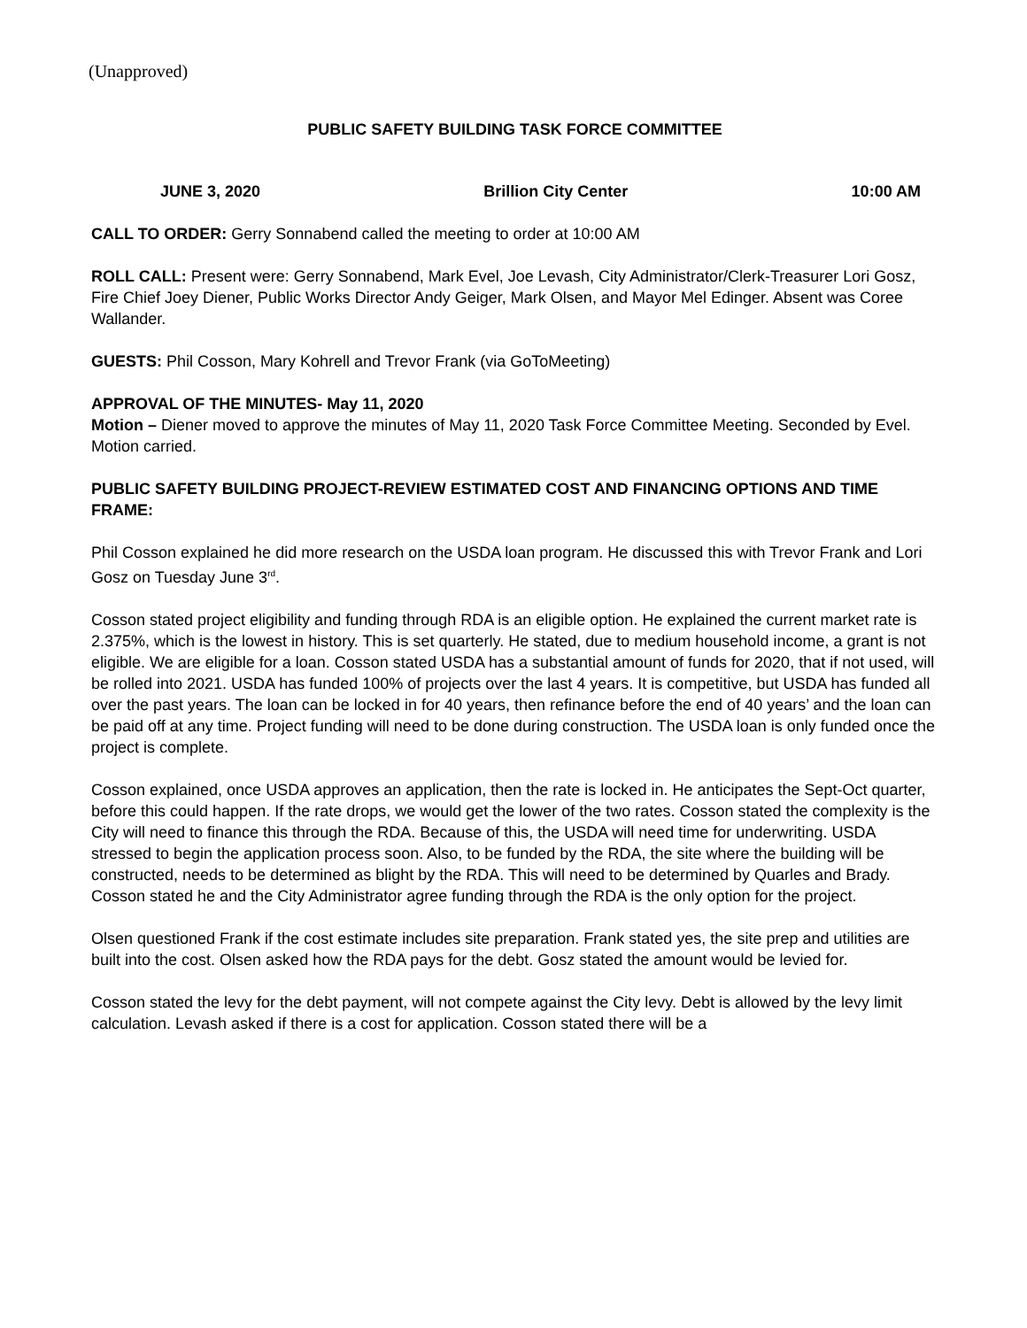(Unapproved)
PUBLIC SAFETY BUILDING TASK FORCE COMMITTEE
JUNE 3, 2020 Brillion City Center 10:00 AM
CALL TO ORDER: Gerry Sonnabend called the meeting to order at 10:00 AM
ROLL CALL: Present were: Gerry Sonnabend, Mark Evel, Joe Levash, City Administrator/Clerk-Treasurer Lori Gosz, Fire Chief Joey Diener, Public Works Director Andy Geiger, Mark Olsen, and Mayor Mel Edinger. Absent was Coree Wallander.
GUESTS: Phil Cosson, Mary Kohrell and Trevor Frank (via GoToMeeting)
APPROVAL OF THE MINUTES- May 11, 2020
Motion – Diener moved to approve the minutes of May 11, 2020 Task Force Committee Meeting. Seconded by Evel. Motion carried.
PUBLIC SAFETY BUILDING PROJECT-REVIEW ESTIMATED COST AND FINANCING OPTIONS AND TIME FRAME:
Phil Cosson explained he did more research on the USDA loan program. He discussed this with Trevor Frank and Lori Gosz on Tuesday June 3<sup>rd</sup>.
Cosson stated project eligibility and funding through RDA is an eligible option. He explained the current market rate is 2.375%, which is the lowest in history. This is set quarterly. He stated, due to medium household income, a grant is not eligible. We are eligible for a loan. Cosson stated USDA has a substantial amount of funds for 2020, that if not used, will be rolled into 2021. USDA has funded 100% of projects over the last 4 years. It is competitive, but USDA has funded all over the past years. The loan can be locked in for 40 years, then refinance before the end of 40 years’ and the loan can be paid off at any time. Project funding will need to be done during construction. The USDA loan is only funded once the project is complete.
Cosson explained, once USDA approves an application, then the rate is locked in. He anticipates the Sept-Oct quarter, before this could happen. If the rate drops, we would get the lower of the two rates. Cosson stated the complexity is the City will need to finance this through the RDA. Because of this, the USDA will need time for underwriting. USDA stressed to begin the application process soon. Also, to be funded by the RDA, the site where the building will be constructed, needs to be determined as blight by the RDA. This will need to be determined by Quarles and Brady. Cosson stated he and the City Administrator agree funding through the RDA is the only option for the project.
Olsen questioned Frank if the cost estimate includes site preparation. Frank stated yes, the site prep and utilities are built into the cost. Olsen asked how the RDA pays for the debt. Gosz stated the amount would be levied for.
Cosson stated the levy for the debt payment, will not compete against the City levy. Debt is allowed by the levy limit calculation. Levash asked if there is a cost for application. Cosson stated there will be a